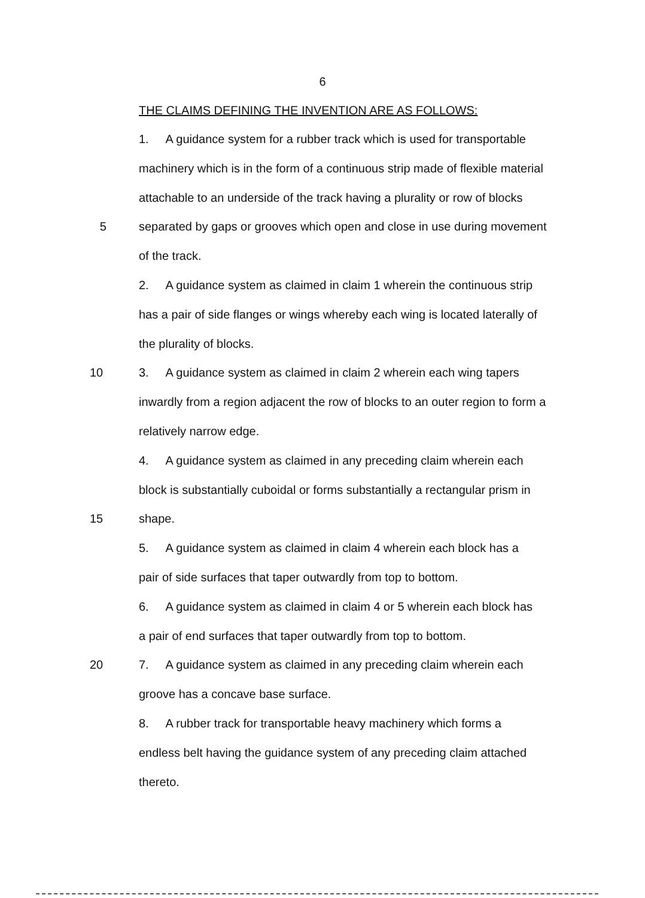6
THE CLAIMS DEFINING THE INVENTION ARE AS FOLLOWS:
1. A guidance system for a rubber track which is used for transportable
machinery which is in the form of a continuous strip made of flexible material
attachable to an underside of the track having a plurality or row of blocks
5 separated by gaps or grooves which open and close in use during movement
of the track.
2. A guidance system as claimed in claim 1 wherein the continuous strip
has a pair of side flanges or wings whereby each wing is located laterally of
the plurality of blocks.
10 3. A guidance system as claimed in claim 2 wherein each wing tapers
inwardly from a region adjacent the row of blocks to an outer region to form a
relatively narrow edge.
4. A guidance system as claimed in any preceding claim wherein each
block is substantially cuboidal or forms substantially a rectangular prism in
15 shape.
5. A guidance system as claimed in claim 4 wherein each block has a
pair of side surfaces that taper outwardly from top to bottom.
6. A guidance system as claimed in claim 4 or 5 wherein each block has
a pair of end surfaces that taper outwardly from top to bottom.
20 7. A guidance system as claimed in any preceding claim wherein each
groove has a concave base surface.
8. A rubber track for transportable heavy machinery which forms a
endless belt having the guidance system of any preceding claim attached
thereto.